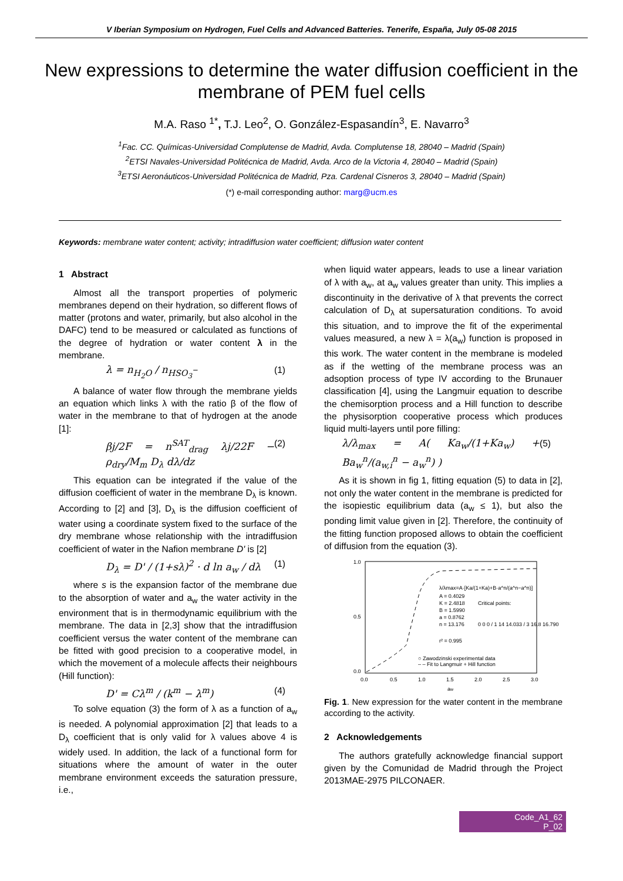V Iberian Symposium on Hydrogen, Fuel Cells and Advanced Batteries. Tenerife, España, July 05-08 2015
New expressions to determine the water diffusion coefficient in the membrane of PEM fuel cells
M.A. Raso <sup>1*</sup>, T.J. Leo<sup>2</sup>, O. González-Espasandín<sup>3</sup>, E. Navarro<sup>3</sup>
<sup>1</sup> Fac. CC. Químicas-Universidad Complutense de Madrid, Avda. Complutense 18, 28040 – Madrid (Spain)
<sup>2</sup> ETSI Navales-Universidad Politécnica de Madrid, Avda. Arco de la Victoria 4, 28040 – Madrid (Spain)
<sup>3</sup> ETSI Aeronáuticos-Universidad Politécnica de Madrid, Pza. Cardenal Cisneros 3, 28040 – Madrid (Spain)
(*) e-mail corresponding author: marg@ucm.es
Keywords: membrane water content; activity; intradiffusion water coefficient; diffusion water content
1 Abstract
Almost all the transport properties of polymeric membranes depend on their hydration, so different flows of matter (protons and water, primarily, but also alcohol in the DAFC) tend to be measured or calculated as functions of the degree of hydration or water content λ in the membrane.
λ = n<sub>H<sub>2</sub>O</sub> / n<sub>HSO<sub>3</sub><sup>−</sup></sub> (1)
A balance of water flow through the membrane yields an equation which links λ with the ratio β of the flow of water in the membrane to that of hydrogen at the anode [1]:
βj/2F = n<sup>SAT</sup><sub>drag</sub> λj/22F − ρ<sub>dry</sub>/M<sub>m</sub> D<sub>λ</sub> dλ/dz (2)
This equation can be integrated if the value of the diffusion coefficient of water in the membrane D<sub>λ</sub> is known. According to [2] and [3], D<sub>λ</sub> is the diffusion coefficient of water using a coordinate system fixed to the surface of the dry membrane whose relationship with the intradiffusion coefficient of water in the Nafion membrane D' is [2]
D<sub>λ</sub> = D' / (1+sλ)<sup>2</sup> · d ln a<sub>w</sub> / dλ (1)
where s is the expansion factor of the membrane due to the absorption of water and a<sub>w</sub> the water activity in the environment that is in thermodynamic equilibrium with the membrane. The data in [2,3] show that the intradiffusion coefficient versus the water content of the membrane can be fitted with good precision to a cooperative model, in which the movement of a molecule affects their neighbours (Hill function):
D' = Cλ<sup>m</sup> / (k<sup>m</sup> − λ<sup>m</sup>) (4)
To solve equation (3) the form of λ as a function of a<sub>w</sub> is needed. A polynomial approximation [2] that leads to a D<sub>λ</sub> coefficient that is only valid for λ values above 4 is widely used. In addition, the lack of a functional form for situations where the amount of water in the outer membrane environment exceeds the saturation pressure, i.e.,
when liquid water appears, leads to use a linear variation of λ with a<sub>w</sub>, at a<sub>w</sub> values greater than unity. This implies a discontinuity in the derivative of λ that prevents the correct calculation of D<sub>λ</sub> at supersaturation conditions. To avoid this situation, and to improve the fit of the experimental values measured, a new λ = λ(a<sub>w</sub>) function is proposed in this work. The water content in the membrane is modeled as if the wetting of the membrane process was an adsoption process of type IV according to the Brunauer classification [4], using the Langmuir equation to describe the chemisorption process and a Hill function to describe the physisorption cooperative process which produces liquid multi-layers until pore filling:
λ/λ<sub>max</sub> = A( Ka<sub>w</sub>/(1+Ka<sub>w</sub>) + Ba<sub>w</sub><sup>n</sup>/(a<sub>w,i</sub><sup>n</sup> − a<sub>w</sub><sup>n</sup>) ) (5)
As it is shown in fig 1, fitting equation (5) to data in [2], not only the water content in the membrane is predicted for the isopiestic equilibrium data (a<sub>w</sub> ≤ 1), but also the ponding limit value given in [2]. Therefore, the continuity of the fitting function proposed allows to obtain the coefficient of diffusion from the equation (3).
1.0
0.5
0.0
0.0
0.5
1.0
1.5
2.0
2.5
3.0
aw
λ/λmax=A·[Ka/(1+Ka)+B·a^n/(a^n−a^n)]
A = 0.4029
K = 2.4818
B = 1.5990
a = 0.8762
n = 13.176
r² = 0.995
Critical points:
0 0 0 / 1 14 14.033 / 3 16.8 16.790
○ Zawodzinski experimental data
– – Fit to Langmuir + Hill function
Fig. 1. New expression for the water content in the membrane according to the activity.
2 Acknowledgements
The authors gratefully acknowledge financial support given by the Comunidad de Madrid through the Project 2013MAE-2975 PILCONAER.
Code_A1_62
P_02